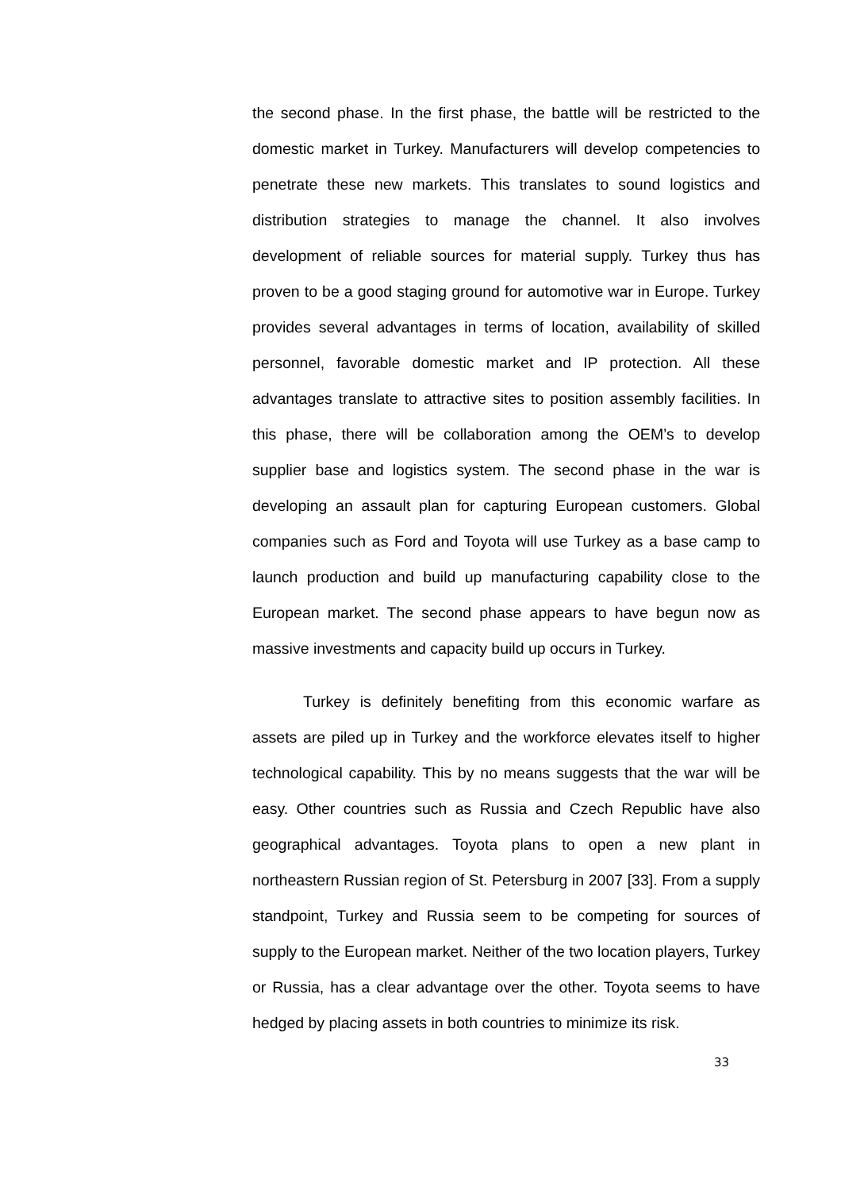the second phase. In the first phase, the battle will be restricted to the domestic market in Turkey. Manufacturers will develop competencies to penetrate these new markets. This translates to sound logistics and distribution strategies to manage the channel. It also involves development of reliable sources for material supply. Turkey thus has proven to be a good staging ground for automotive war in Europe. Turkey provides several advantages in terms of location, availability of skilled personnel, favorable domestic market and IP protection. All these advantages translate to attractive sites to position assembly facilities. In this phase, there will be collaboration among the OEM’s to develop supplier base and logistics system. The second phase in the war is developing an assault plan for capturing European customers. Global companies such as Ford and Toyota will use Turkey as a base camp to launch production and build up manufacturing capability close to the European market. The second phase appears to have begun now as massive investments and capacity build up occurs in Turkey.
Turkey is definitely benefiting from this economic warfare as assets are piled up in Turkey and the workforce elevates itself to higher technological capability. This by no means suggests that the war will be easy. Other countries such as Russia and Czech Republic have also geographical advantages. Toyota plans to open a new plant in northeastern Russian region of St. Petersburg in 2007 [33]. From a supply standpoint, Turkey and Russia seem to be competing for sources of supply to the European market. Neither of the two location players, Turkey or Russia, has a clear advantage over the other. Toyota seems to have hedged by placing assets in both countries to minimize its risk.
33